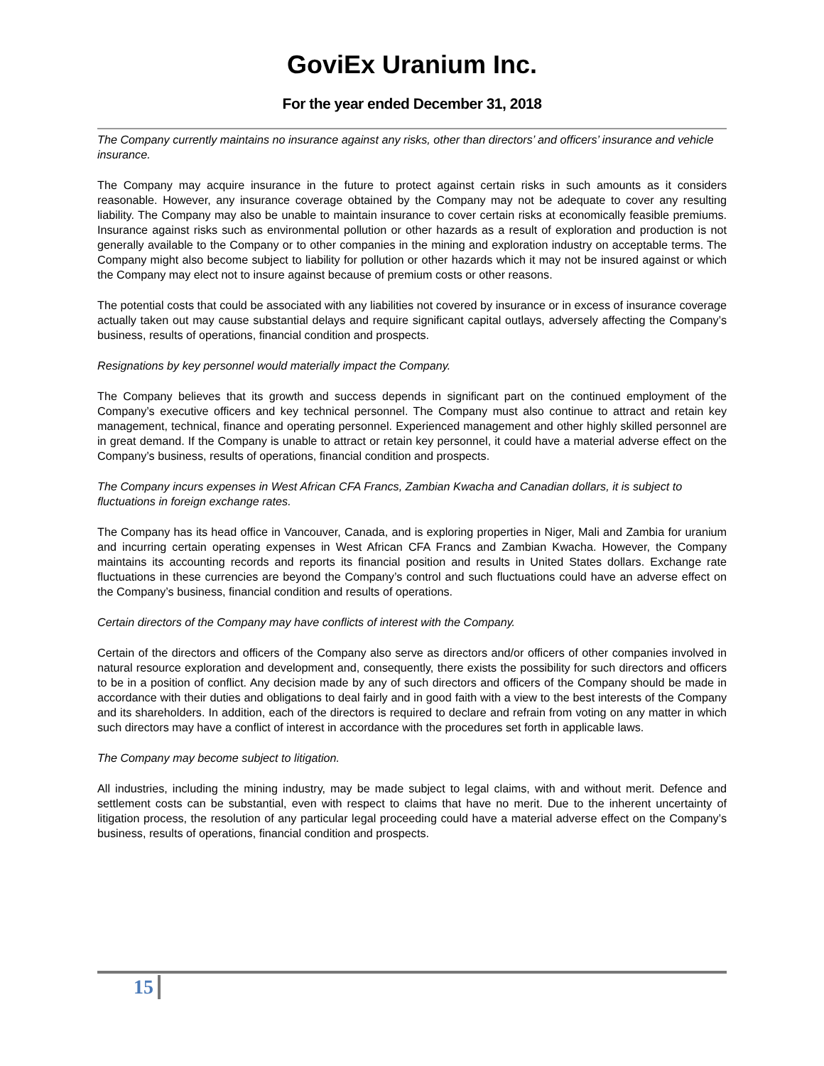GoviEx Uranium Inc.
For the year ended December 31, 2018
The Company currently maintains no insurance against any risks, other than directors’ and officers’ insurance and vehicle insurance.
The Company may acquire insurance in the future to protect against certain risks in such amounts as it considers reasonable. However, any insurance coverage obtained by the Company may not be adequate to cover any resulting liability. The Company may also be unable to maintain insurance to cover certain risks at economically feasible premiums. Insurance against risks such as environmental pollution or other hazards as a result of exploration and production is not generally available to the Company or to other companies in the mining and exploration industry on acceptable terms. The Company might also become subject to liability for pollution or other hazards which it may not be insured against or which the Company may elect not to insure against because of premium costs or other reasons.
The potential costs that could be associated with any liabilities not covered by insurance or in excess of insurance coverage actually taken out may cause substantial delays and require significant capital outlays, adversely affecting the Company’s business, results of operations, financial condition and prospects.
Resignations by key personnel would materially impact the Company.
The Company believes that its growth and success depends in significant part on the continued employment of the Company’s executive officers and key technical personnel. The Company must also continue to attract and retain key management, technical, finance and operating personnel. Experienced management and other highly skilled personnel are in great demand. If the Company is unable to attract or retain key personnel, it could have a material adverse effect on the Company’s business, results of operations, financial condition and prospects.
The Company incurs expenses in West African CFA Francs, Zambian Kwacha and Canadian dollars, it is subject to fluctuations in foreign exchange rates.
The Company has its head office in Vancouver, Canada, and is exploring properties in Niger, Mali and Zambia for uranium and incurring certain operating expenses in West African CFA Francs and Zambian Kwacha. However, the Company maintains its accounting records and reports its financial position and results in United States dollars. Exchange rate fluctuations in these currencies are beyond the Company’s control and such fluctuations could have an adverse effect on the Company’s business, financial condition and results of operations.
Certain directors of the Company may have conflicts of interest with the Company.
Certain of the directors and officers of the Company also serve as directors and/or officers of other companies involved in natural resource exploration and development and, consequently, there exists the possibility for such directors and officers to be in a position of conflict. Any decision made by any of such directors and officers of the Company should be made in accordance with their duties and obligations to deal fairly and in good faith with a view to the best interests of the Company and its shareholders. In addition, each of the directors is required to declare and refrain from voting on any matter in which such directors may have a conflict of interest in accordance with the procedures set forth in applicable laws.
The Company may become subject to litigation.
All industries, including the mining industry, may be made subject to legal claims, with and without merit. Defence and settlement costs can be substantial, even with respect to claims that have no merit. Due to the inherent uncertainty of litigation process, the resolution of any particular legal proceeding could have a material adverse effect on the Company’s business, results of operations, financial condition and prospects.
15